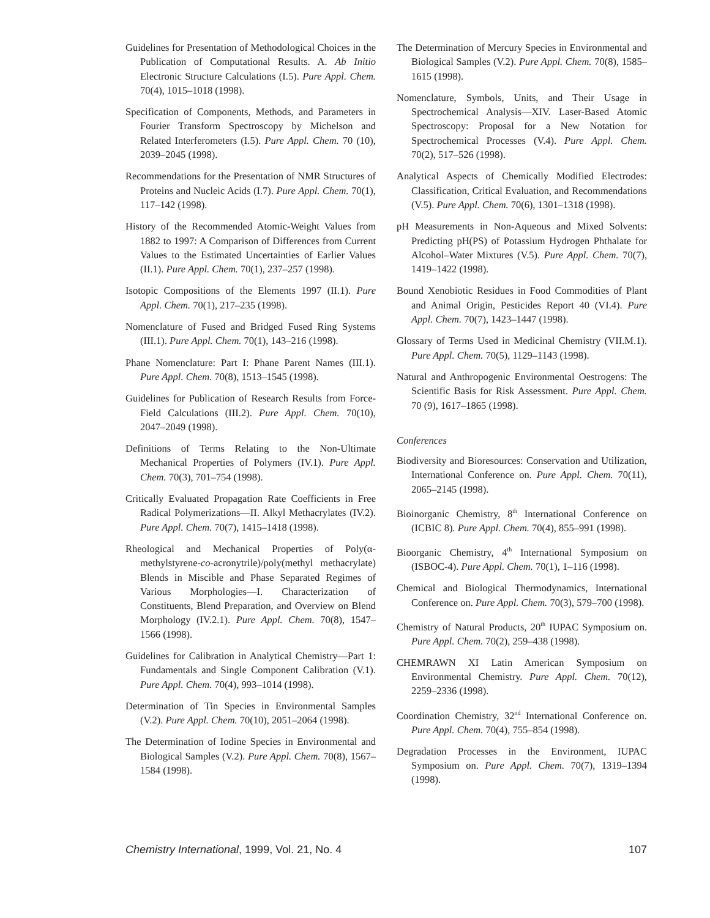Guidelines for Presentation of Methodological Choices in the Publication of Computational Results. A. Ab Initio Electronic Structure Calculations (I.5). Pure Appl. Chem. 70(4), 1015–1018 (1998).
Specification of Components, Methods, and Parameters in Fourier Transform Spectroscopy by Michelson and Related Interferometers (I.5). Pure Appl. Chem. 70 (10), 2039–2045 (1998).
Recommendations for the Presentation of NMR Structures of Proteins and Nucleic Acids (I.7). Pure Appl. Chem. 70(1), 117–142 (1998).
History of the Recommended Atomic-Weight Values from 1882 to 1997: A Comparison of Differences from Current Values to the Estimated Uncertainties of Earlier Values (II.1). Pure Appl. Chem. 70(1), 237–257 (1998).
Isotopic Compositions of the Elements 1997 (II.1). Pure Appl. Chem. 70(1), 217–235 (1998).
Nomenclature of Fused and Bridged Fused Ring Systems (III.1). Pure Appl. Chem. 70(1), 143–216 (1998).
Phane Nomenclature: Part I: Phane Parent Names (III.1). Pure Appl. Chem. 70(8), 1513–1545 (1998).
Guidelines for Publication of Research Results from Force-Field Calculations (III.2). Pure Appl. Chem. 70(10), 2047–2049 (1998).
Definitions of Terms Relating to the Non-Ultimate Mechanical Properties of Polymers (IV.1). Pure Appl. Chem. 70(3), 701–754 (1998).
Critically Evaluated Propagation Rate Coefficients in Free Radical Polymerizations—II. Alkyl Methacrylates (IV.2). Pure Appl. Chem. 70(7), 1415–1418 (1998).
Rheological and Mechanical Properties of Poly(α-methylstyrene-co-acronytrile)/poly(methyl methacrylate) Blends in Miscible and Phase Separated Regimes of Various Morphologies—I. Characterization of Constituents, Blend Preparation, and Overview on Blend Morphology (IV.2.1). Pure Appl. Chem. 70(8), 1547–1566 (1998).
Guidelines for Calibration in Analytical Chemistry—Part 1: Fundamentals and Single Component Calibration (V.1). Pure Appl. Chem. 70(4), 993–1014 (1998).
Determination of Tin Species in Environmental Samples (V.2). Pure Appl. Chem. 70(10), 2051–2064 (1998).
The Determination of Iodine Species in Environmental and Biological Samples (V.2). Pure Appl. Chem. 70(8), 1567–1584 (1998).
The Determination of Mercury Species in Environmental and Biological Samples (V.2). Pure Appl. Chem. 70(8), 1585–1615 (1998).
Nomenclature, Symbols, Units, and Their Usage in Spectrochemical Analysis—XIV. Laser-Based Atomic Spectroscopy: Proposal for a New Notation for Spectrochemical Processes (V.4). Pure Appl. Chem. 70(2), 517–526 (1998).
Analytical Aspects of Chemically Modified Electrodes: Classification, Critical Evaluation, and Recommendations (V.5). Pure Appl. Chem. 70(6), 1301–1318 (1998).
pH Measurements in Non-Aqueous and Mixed Solvents: Predicting pH(PS) of Potassium Hydrogen Phthalate for Alcohol–Water Mixtures (V.5). Pure Appl. Chem. 70(7), 1419–1422 (1998).
Bound Xenobiotic Residues in Food Commodities of Plant and Animal Origin, Pesticides Report 40 (VI.4). Pure Appl. Chem. 70(7), 1423–1447 (1998).
Glossary of Terms Used in Medicinal Chemistry (VII.M.1). Pure Appl. Chem. 70(5), 1129–1143 (1998).
Natural and Anthropogenic Environmental Oestrogens: The Scientific Basis for Risk Assessment. Pure Appl. Chem. 70 (9), 1617–1865 (1998).
Conferences
Biodiversity and Bioresources: Conservation and Utilization, International Conference on. Pure Appl. Chem. 70(11), 2065–2145 (1998).
Bioinorganic Chemistry, 8<sup>th</sup> International Conference on (ICBIC 8). Pure Appl. Chem. 70(4), 855–991 (1998).
Bioorganic Chemistry, 4<sup>th</sup> International Symposium on (ISBOC-4). Pure Appl. Chem. 70(1), 1–116 (1998).
Chemical and Biological Thermodynamics, International Conference on. Pure Appl. Chem. 70(3), 579–700 (1998).
Chemistry of Natural Products, 20<sup>th</sup> IUPAC Symposium on. Pure Appl. Chem. 70(2), 259–438 (1998).
CHEMRAWN XI Latin American Symposium on Environmental Chemistry. Pure Appl. Chem. 70(12), 2259–2336 (1998).
Coordination Chemistry, 32<sup>nd</sup> International Conference on. Pure Appl. Chem. 70(4), 755–854 (1998).
Degradation Processes in the Environment, IUPAC Symposium on. Pure Appl. Chem. 70(7), 1319–1394 (1998).
Chemistry International, 1999, Vol. 21, No. 4 107